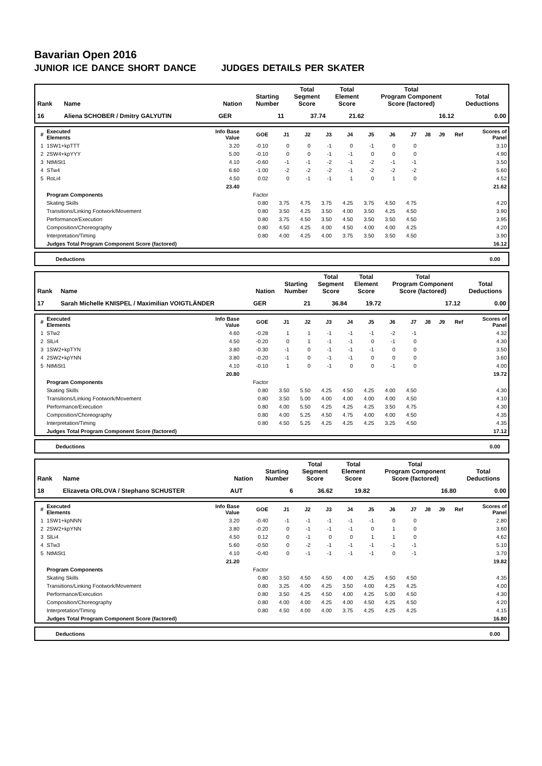Bavarian Open 2016
JUNIOR ICE DANCE SHORT DANCE JUDGES DETAILS PER SKATER
| Rank | Name | Nation | Starting Number | Total Segment Score | Total Element Score | Total Program Component Score (factored) | Total Deductions |
| --- | --- | --- | --- | --- | --- | --- | --- |
| 16 | Aliena SCHOBER / Dmitry GALYUTIN | GER | 11 | 37.74 | 21.62 | 16.12 | 0.00 |
| # | Executed Elements | Info Base Value | GOE | J1 | J2 | J3 | J4 | J5 | J6 | J7 | J8 | J9 | Ref | Scores of Panel |
| --- | --- | --- | --- | --- | --- | --- | --- | --- | --- | --- | --- | --- | --- | --- |
| 1 | 1SW1+kpTTT | 3.20 | -0.10 | 0 | 0 | -1 | 0 | -1 | 0 | 0 | | | | 3.10 |
| 2 | 2SW4+kpYYY | 5.00 | -0.10 | 0 | 0 | -1 | -1 | 0 | 0 | 0 | | | | 4.90 |
| 3 | NtMiSt1 | 4.10 | -0.60 | -1 | -1 | -2 | -1 | -2 | -1 | -1 | | | | 3.50 |
| 4 | STw4 | 6.60 | -1.00 | -2 | -2 | -2 | -1 | -2 | -2 | -2 | | | | 5.60 |
| 5 | RoLi4 | 4.50 | 0.02 | 0 | -1 | -1 | 1 | 0 | 1 | 0 | | | | 4.52 |
| | | 23.40 | | | | | | | | | | | | 21.62 |
| | Program Components | | Factor | | | | | | | | | | | |
| | Skating Skills | | 0.80 | 3.75 | 4.75 | 3.75 | 4.25 | 3.75 | 4.50 | 4.75 | | | | 4.20 |
| | Transitions/Linking Footwork/Movement | | 0.80 | 3.50 | 4.25 | 3.50 | 4.00 | 3.50 | 4.25 | 4.50 | | | | 3.90 |
| | Performance/Execution | | 0.80 | 3.75 | 4.50 | 3.50 | 4.50 | 3.50 | 3.50 | 4.50 | | | | 3.95 |
| | Composition/Choreography | | 0.80 | 4.50 | 4.25 | 4.00 | 4.50 | 4.00 | 4.00 | 4.25 | | | | 4.20 |
| | Interpretation/Timing | | 0.80 | 4.00 | 4.25 | 4.00 | 3.75 | 3.50 | 3.50 | 4.50 | | | | 3.90 |
| | Judges Total Program Component Score (factored) | | | | | | | | | | | | | 16.12 |
| Deductions | 0.00 |
| Rank | Name | Nation | Starting Number | Total Segment Score | Total Element Score | Total Program Component Score (factored) | Total Deductions |
| --- | --- | --- | --- | --- | --- | --- | --- |
| 17 | Sarah Michelle KNISPEL / Maximilian VOIGTLÄNDER | GER | 21 | 36.84 | 19.72 | 17.12 | 0.00 |
| # | Executed Elements | Info Base Value | GOE | J1 | J2 | J3 | J4 | J5 | J6 | J7 | J8 | J9 | Ref | Scores of Panel |
| --- | --- | --- | --- | --- | --- | --- | --- | --- | --- | --- | --- | --- | --- | --- |
| 1 | STw2 | 4.60 | -0.28 | 1 | 1 | -1 | -1 | -1 | -2 | -1 | | | | 4.32 |
| 2 | SlLi4 | 4.50 | -0.20 | 0 | 1 | -1 | -1 | 0 | -1 | 0 | | | | 4.30 |
| 3 | 1SW2+kpTYN | 3.80 | -0.30 | -1 | 0 | -1 | -1 | -1 | 0 | 0 | | | | 3.50 |
| 4 | 2SW2+kpYNN | 3.80 | -0.20 | -1 | 0 | -1 | -1 | 0 | 0 | 0 | | | | 3.60 |
| 5 | NtMiSt1 | 4.10 | -0.10 | 1 | 0 | -1 | 0 | 0 | -1 | 0 | | | | 4.00 |
| | | 20.80 | | | | | | | | | | | | 19.72 |
| | Program Components | | Factor | | | | | | | | | | | |
| | Skating Skills | | 0.80 | 3.50 | 5.50 | 4.25 | 4.50 | 4.25 | 4.00 | 4.50 | | | | 4.30 |
| | Transitions/Linking Footwork/Movement | | 0.80 | 3.50 | 5.00 | 4.00 | 4.00 | 4.00 | 4.00 | 4.50 | | | | 4.10 |
| | Performance/Execution | | 0.80 | 4.00 | 5.50 | 4.25 | 4.25 | 4.25 | 3.50 | 4.75 | | | | 4.30 |
| | Composition/Choreography | | 0.80 | 4.00 | 5.25 | 4.50 | 4.75 | 4.00 | 4.00 | 4.50 | | | | 4.35 |
| | Interpretation/Timing | | 0.80 | 4.50 | 5.25 | 4.25 | 4.25 | 4.25 | 3.25 | 4.50 | | | | 4.35 |
| | Judges Total Program Component Score (factored) | | | | | | | | | | | | | 17.12 |
| Deductions | 0.00 |
| Rank | Name | Nation | Starting Number | Total Segment Score | Total Element Score | Total Program Component Score (factored) | Total Deductions |
| --- | --- | --- | --- | --- | --- | --- | --- |
| 18 | Elizaveta ORLOVA / Stephano SCHUSTER | AUT | 6 | 36.62 | 19.82 | 16.80 | 0.00 |
| # | Executed Elements | Info Base Value | GOE | J1 | J2 | J3 | J4 | J5 | J6 | J7 | J8 | J9 | Ref | Scores of Panel |
| --- | --- | --- | --- | --- | --- | --- | --- | --- | --- | --- | --- | --- | --- | --- |
| 1 | 1SW1+kpNNN | 3.20 | -0.40 | -1 | -1 | -1 | -1 | -1 | 0 | 0 | | | | 2.80 |
| 2 | 2SW2+kpYNN | 3.80 | -0.20 | 0 | -1 | -1 | -1 | 0 | 1 | 0 | | | | 3.60 |
| 3 | SlLi4 | 4.50 | 0.12 | 0 | -1 | 0 | 0 | 1 | 1 | 0 | | | | 4.62 |
| 4 | STw3 | 5.60 | -0.50 | 0 | -2 | -1 | -1 | -1 | -1 | -1 | | | | 5.10 |
| 5 | NtMiSt1 | 4.10 | -0.40 | 0 | -1 | -1 | -1 | -1 | 0 | -1 | | | | 3.70 |
| | | 21.20 | | | | | | | | | | | | 19.82 |
| | Program Components | | Factor | | | | | | | | | | | |
| | Skating Skills | | 0.80 | 3.50 | 4.50 | 4.50 | 4.00 | 4.25 | 4.50 | 4.50 | | | | 4.35 |
| | Transitions/Linking Footwork/Movement | | 0.80 | 3.25 | 4.00 | 4.25 | 3.50 | 4.00 | 4.25 | 4.25 | | | | 4.00 |
| | Performance/Execution | | 0.80 | 3.50 | 4.25 | 4.50 | 4.00 | 4.25 | 5.00 | 4.50 | | | | 4.30 |
| | Composition/Choreography | | 0.80 | 4.00 | 4.00 | 4.25 | 4.00 | 4.50 | 4.25 | 4.50 | | | | 4.20 |
| | Interpretation/Timing | | 0.80 | 4.50 | 4.00 | 4.00 | 3.75 | 4.25 | 4.25 | 4.25 | | | | 4.15 |
| | Judges Total Program Component Score (factored) | | | | | | | | | | | | | 16.80 |
| Deductions | 0.00 |